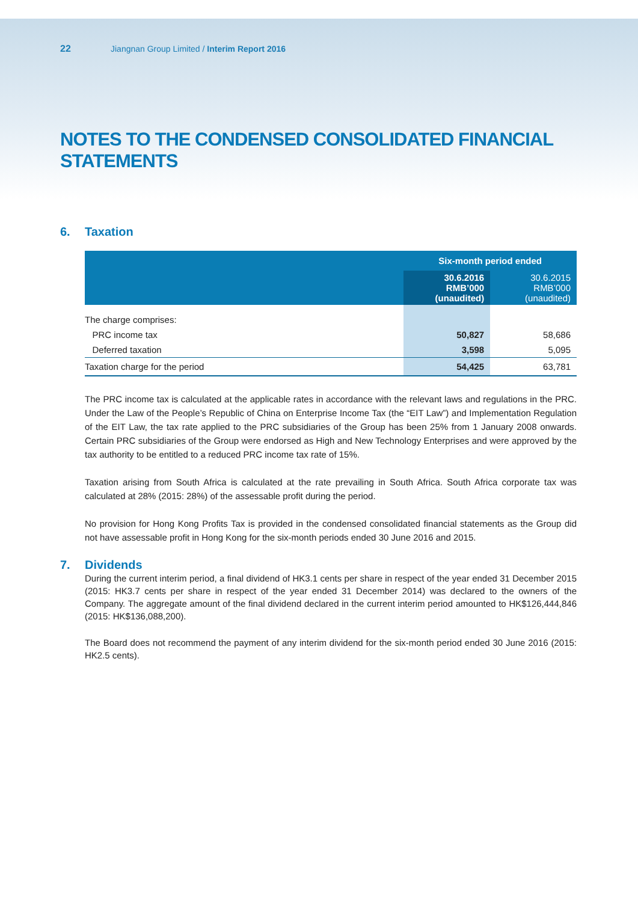22 Jiangnan Group Limited / Interim Report 2016
NOTES TO THE CONDENSED CONSOLIDATED FINANCIAL STATEMENTS
6. Taxation
| | Six-month period ended | |
| --- | --- | --- |
| | 30.6.2016 RMB’000 (unaudited) | 30.6.2015 RMB’000 (unaudited) |
| The charge comprises: | | |
| PRC income tax | 50,827 | 58,686 |
| Deferred taxation | 3,598 | 5,095 |
| Taxation charge for the period | 54,425 | 63,781 |
The PRC income tax is calculated at the applicable rates in accordance with the relevant laws and regulations in the PRC. Under the Law of the People’s Republic of China on Enterprise Income Tax (the “EIT Law”) and Implementation Regulation of the EIT Law, the tax rate applied to the PRC subsidiaries of the Group has been 25% from 1 January 2008 onwards. Certain PRC subsidiaries of the Group were endorsed as High and New Technology Enterprises and were approved by the tax authority to be entitled to a reduced PRC income tax rate of 15%.
Taxation arising from South Africa is calculated at the rate prevailing in South Africa. South Africa corporate tax was calculated at 28% (2015: 28%) of the assessable profit during the period.
No provision for Hong Kong Profits Tax is provided in the condensed consolidated financial statements as the Group did not have assessable profit in Hong Kong for the six-month periods ended 30 June 2016 and 2015.
7. Dividends
During the current interim period, a final dividend of HK3.1 cents per share in respect of the year ended 31 December 2015 (2015: HK3.7 cents per share in respect of the year ended 31 December 2014) was declared to the owners of the Company. The aggregate amount of the final dividend declared in the current interim period amounted to HK$126,444,846 (2015: HK$136,088,200).
The Board does not recommend the payment of any interim dividend for the six-month period ended 30 June 2016 (2015: HK2.5 cents).